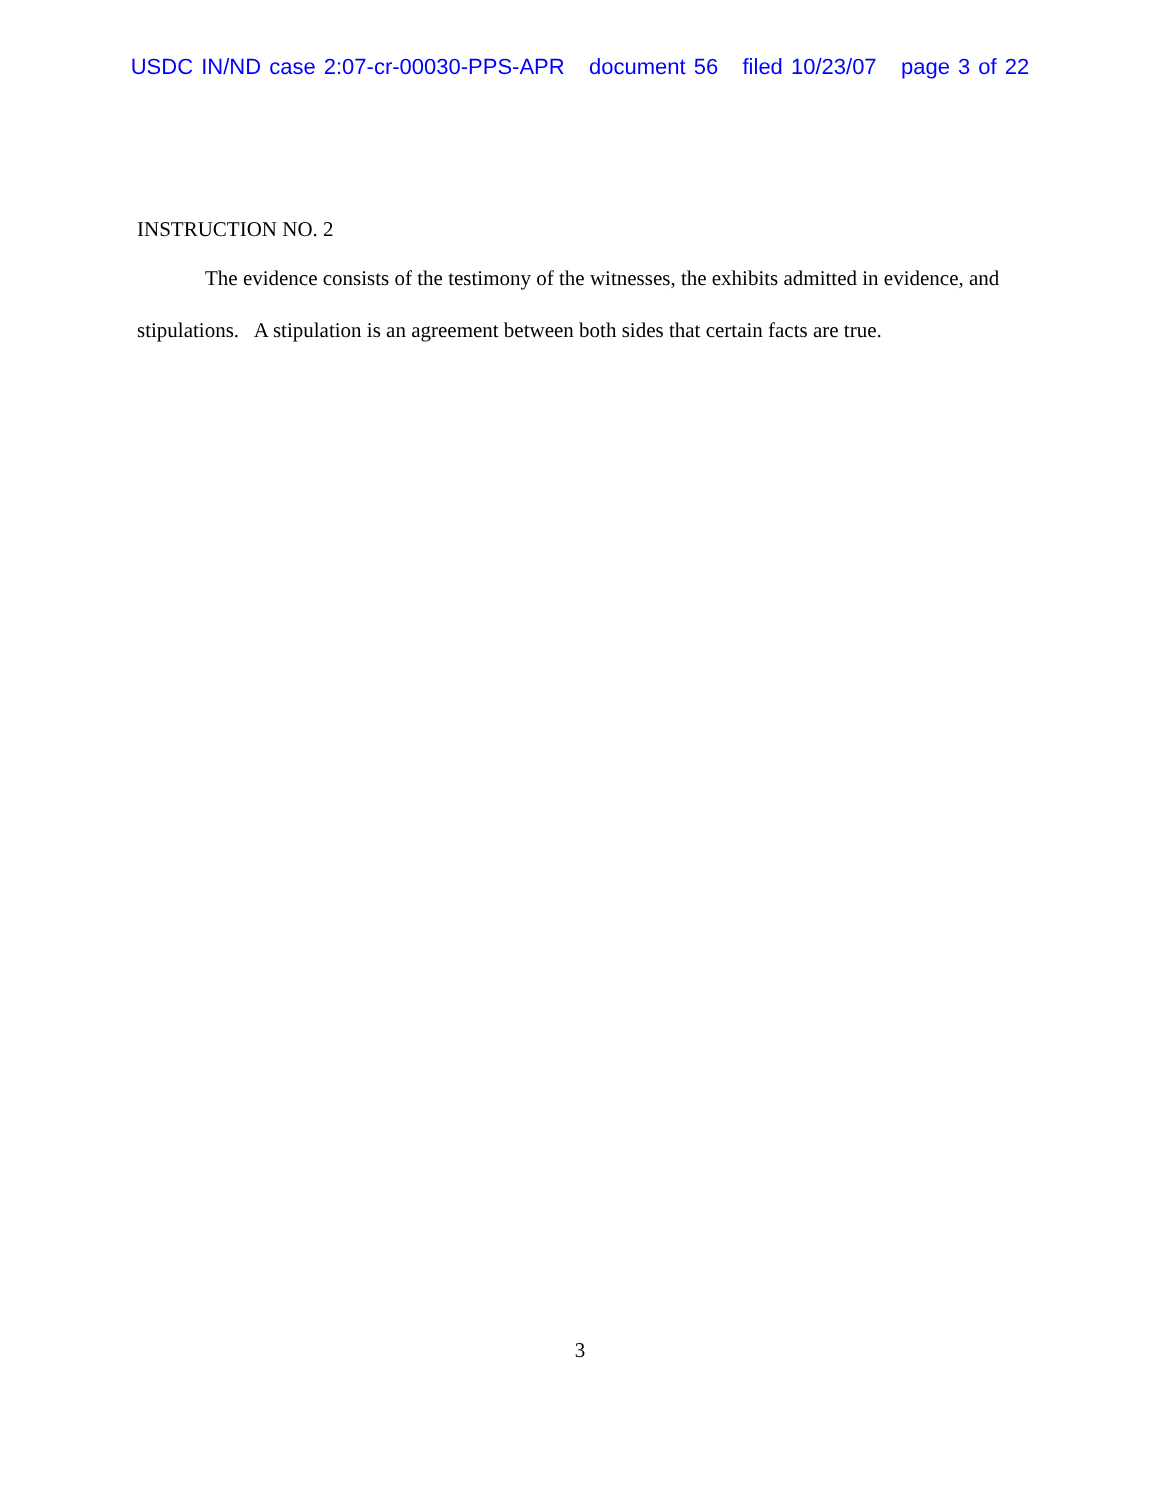USDC IN/ND case 2:07-cr-00030-PPS-APR document 56 filed 10/23/07 page 3 of 22
INSTRUCTION NO. 2
The evidence consists of the testimony of the witnesses, the exhibits admitted in evidence, and stipulations. A stipulation is an agreement between both sides that certain facts are true.
3